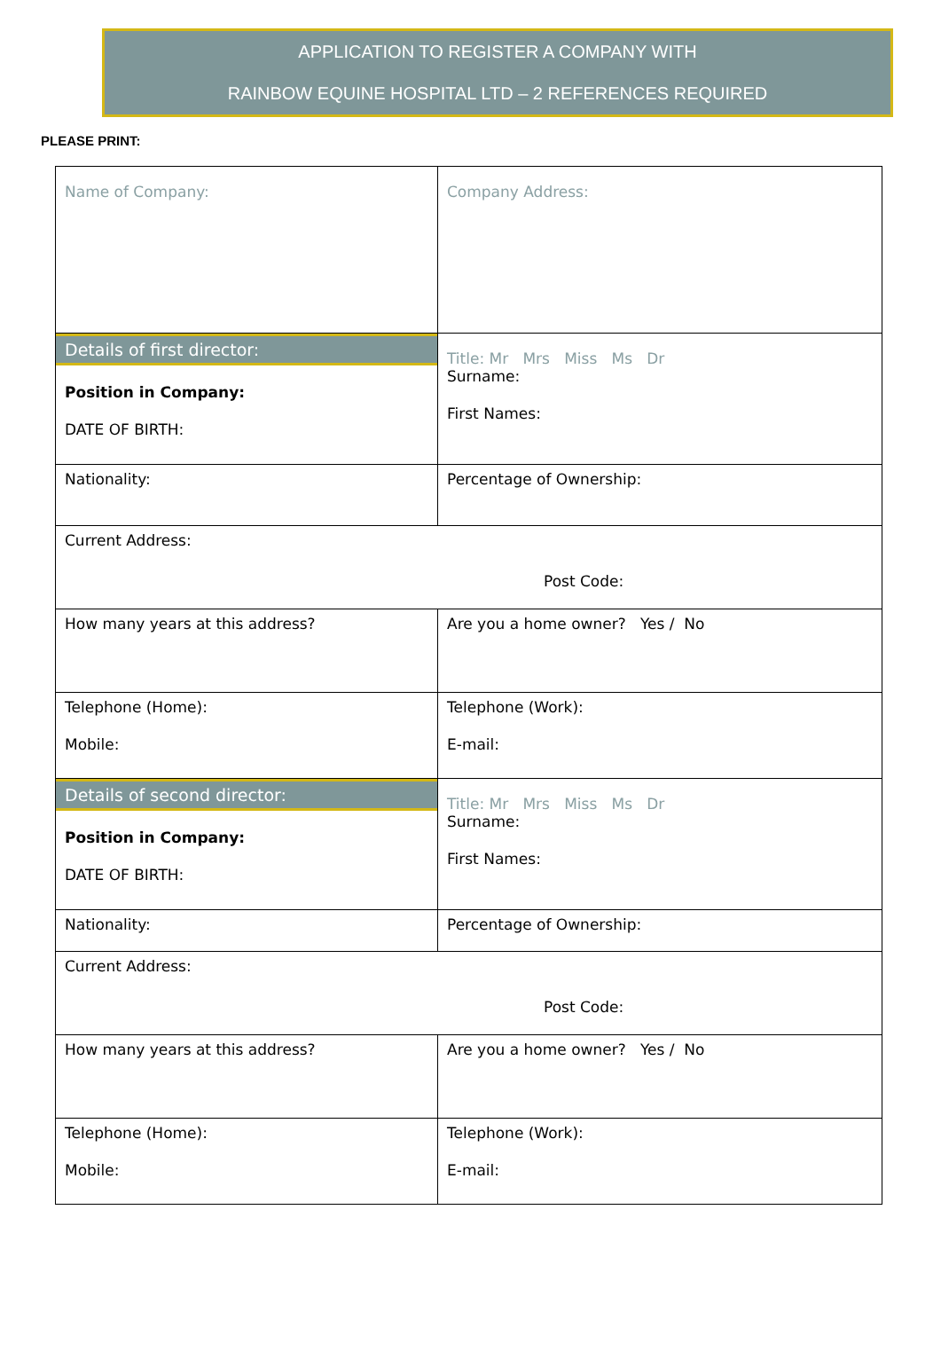APPLICATION TO REGISTER A COMPANY WITH
RAINBOW EQUINE HOSPITAL LTD – 2 REFERENCES REQUIRED
PLEASE PRINT:
| Name of Company: | Company Address: |
| Details of first director: Position in Company: DATE OF BIRTH: | Title: Mr Mrs Miss Ms Dr Surname: First Names: |
| Nationality: | Percentage of Ownership: |
| Current Address: Post Code: | |
| How many years at this address? | Are you a home owner? Yes / No |
| Telephone (Home): Mobile: | Telephone (Work): E-mail: |
| Details of second director: Position in Company: DATE OF BIRTH: | Title: Mr Mrs Miss Ms Dr Surname: First Names: |
| Nationality: | Percentage of Ownership: |
| Current Address: Post Code: | |
| How many years at this address? | Are you a home owner? Yes / No |
| Telephone (Home): Mobile: | Telephone (Work): E-mail: |